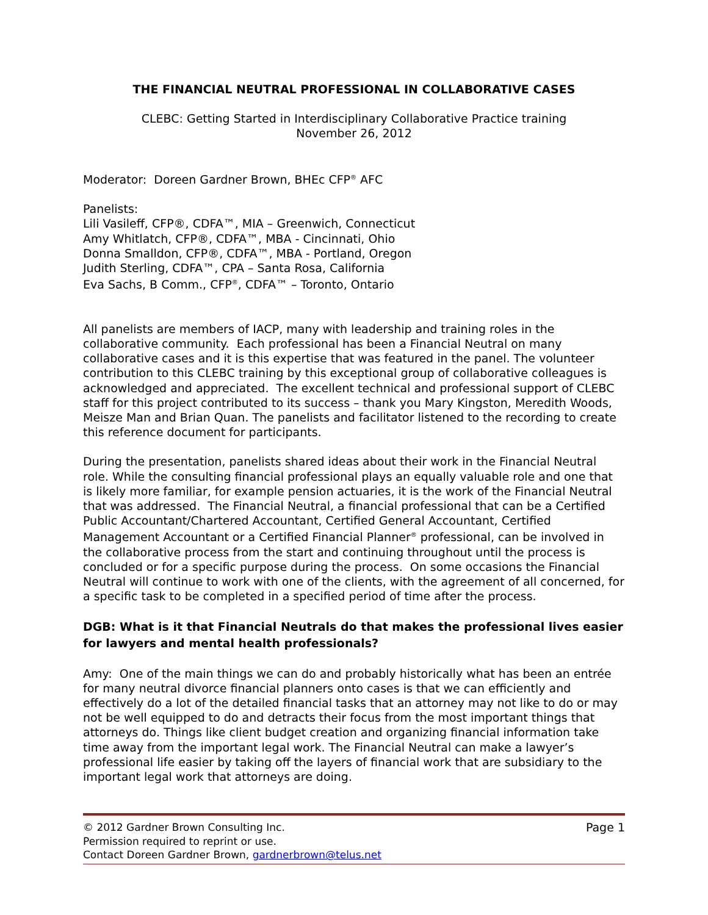THE FINANCIAL NEUTRAL PROFESSIONAL IN COLLABORATIVE CASES
CLEBC: Getting Started in Interdisciplinary Collaborative Practice training
November 26, 2012
Moderator: Doreen Gardner Brown, BHEc CFP<sup>®</sup> AFC
Panelists:
Lili Vasileff, CFP®, CDFA™, MIA – Greenwich, Connecticut
Amy Whitlatch, CFP®, CDFA™, MBA - Cincinnati, Ohio
Donna Smalldon, CFP®, CDFA™, MBA - Portland, Oregon
Judith Sterling, CDFA™, CPA – Santa Rosa, California
Eva Sachs, B Comm., CFP<sup>®</sup>, CDFA™ – Toronto, Ontario
All panelists are members of IACP, many with leadership and training roles in the collaborative community. Each professional has been a Financial Neutral on many collaborative cases and it is this expertise that was featured in the panel. The volunteer contribution to this CLEBC training by this exceptional group of collaborative colleagues is acknowledged and appreciated. The excellent technical and professional support of CLEBC staff for this project contributed to its success – thank you Mary Kingston, Meredith Woods, Meisze Man and Brian Quan. The panelists and facilitator listened to the recording to create this reference document for participants.
During the presentation, panelists shared ideas about their work in the Financial Neutral role. While the consulting financial professional plays an equally valuable role and one that is likely more familiar, for example pension actuaries, it is the work of the Financial Neutral that was addressed. The Financial Neutral, a financial professional that can be a Certified Public Accountant/Chartered Accountant, Certified General Accountant, Certified Management Accountant or a Certified Financial Planner<sup>®</sup> professional, can be involved in the collaborative process from the start and continuing throughout until the process is concluded or for a specific purpose during the process. On some occasions the Financial Neutral will continue to work with one of the clients, with the agreement of all concerned, for a specific task to be completed in a specified period of time after the process.
DGB: What is it that Financial Neutrals do that makes the professional lives easier for lawyers and mental health professionals?
Amy: One of the main things we can do and probably historically what has been an entrée for many neutral divorce financial planners onto cases is that we can efficiently and effectively do a lot of the detailed financial tasks that an attorney may not like to do or may not be well equipped to do and detracts their focus from the most important things that attorneys do. Things like client budget creation and organizing financial information take time away from the important legal work. The Financial Neutral can make a lawyer’s professional life easier by taking off the layers of financial work that are subsidiary to the important legal work that attorneys are doing.
© 2012 Gardner Brown Consulting Inc. Page 1
Permission required to reprint or use.
Contact Doreen Gardner Brown, gardnerbrown@telus.net